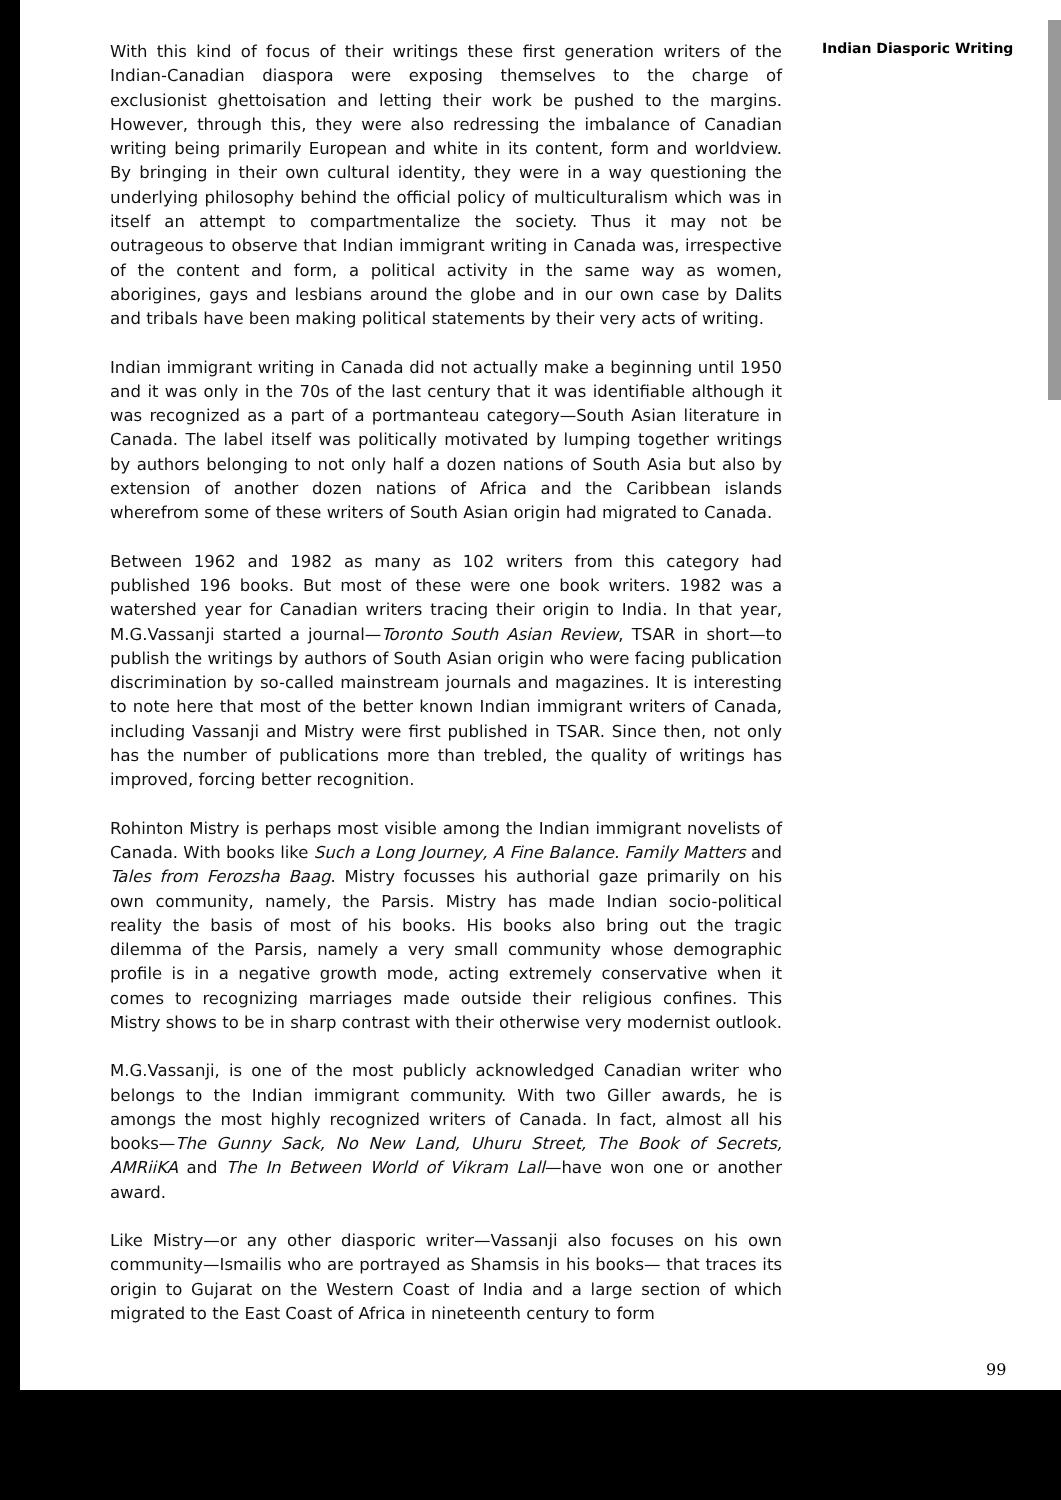With this kind of focus of their writings these first generation writers of the Indian-Canadian diaspora were exposing themselves to the charge of exclusionist ghettoisation and letting their work be pushed to the margins. However, through this, they were also redressing the imbalance of Canadian writing being primarily European and white in its content, form and worldview. By bringing in their own cultural identity, they were in a way questioning the underlying philosophy behind the official policy of multiculturalism which was in itself an attempt to compartmentalize the society. Thus it may not be outrageous to observe that Indian immigrant writing in Canada was, irrespective of the content and form, a political activity in the same way as women, aborigines, gays and lesbians around the globe and in our own case by Dalits and tribals have been making political statements by their very acts of writing.
Indian immigrant writing in Canada did not actually make a beginning until 1950 and it was only in the 70s of the last century that it was identifiable although it was recognized as a part of a portmanteau category—South Asian literature in Canada. The label itself was politically motivated by lumping together writings by authors belonging to not only half a dozen nations of South Asia but also by extension of another dozen nations of Africa and the Caribbean islands wherefrom some of these writers of South Asian origin had migrated to Canada.
Between 1962 and 1982 as many as 102 writers from this category had published 196 books. But most of these were one book writers. 1982 was a watershed year for Canadian writers tracing their origin to India. In that year, M.G.Vassanji started a journal—Toronto South Asian Review, TSAR in short—to publish the writings by authors of South Asian origin who were facing publication discrimination by so-called mainstream journals and magazines. It is interesting to note here that most of the better known Indian immigrant writers of Canada, including Vassanji and Mistry were first published in TSAR. Since then, not only has the number of publications more than trebled, the quality of writings has improved, forcing better recognition.
Rohinton Mistry is perhaps most visible among the Indian immigrant novelists of Canada. With books like Such a Long Journey, A Fine Balance. Family Matters and Tales from Ferozsha Baag. Mistry focusses his authorial gaze primarily on his own community, namely, the Parsis. Mistry has made Indian socio-political reality the basis of most of his books. His books also bring out the tragic dilemma of the Parsis, namely a very small community whose demographic profile is in a negative growth mode, acting extremely conservative when it comes to recognizing marriages made outside their religious confines. This Mistry shows to be in sharp contrast with their otherwise very modernist outlook.
M.G.Vassanji, is one of the most publicly acknowledged Canadian writer who belongs to the Indian immigrant community. With two Giller awards, he is amongs the most highly recognized writers of Canada. In fact, almost all his books—The Gunny Sack, No New Land, Uhuru Street, The Book of Secrets, AMRiiKA and The In Between World of Vikram Lall—have won one or another award.
Like Mistry—or any other diasporic writer—Vassanji also focuses on his own community—Ismailis who are portrayed as Shamsis in his books— that traces its origin to Gujarat on the Western Coast of India and a large section of which migrated to the East Coast of Africa in nineteenth century to form
Indian Diasporic Writing
99